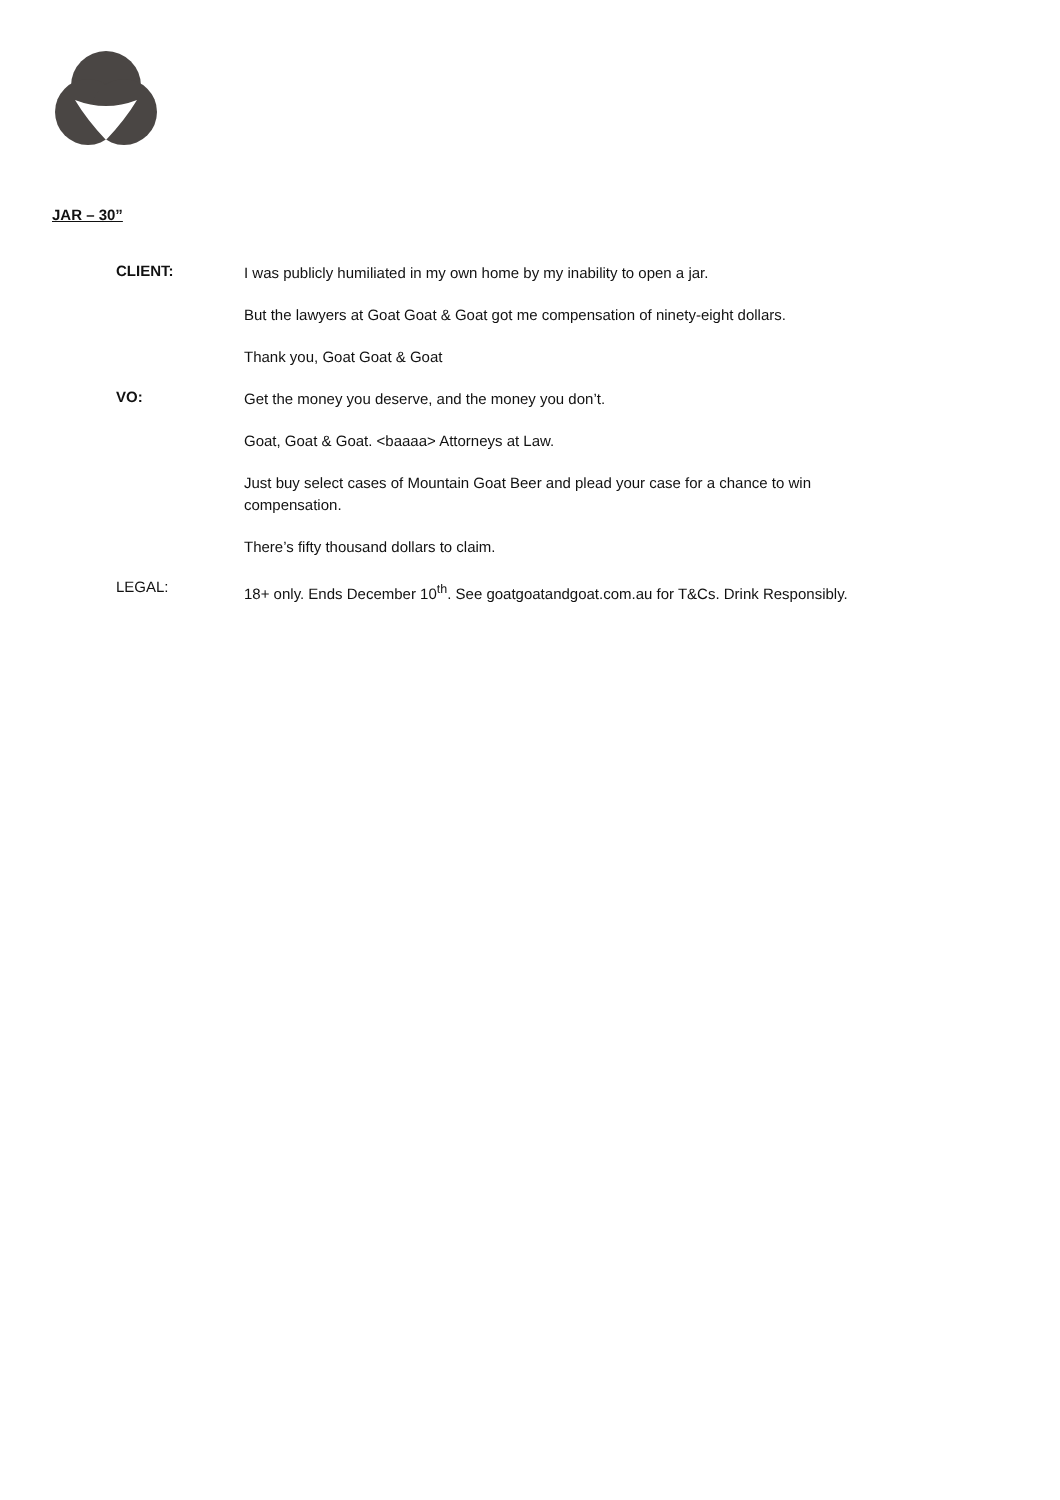JAR – 30”
CLIENT:
I was publicly humiliated in my own home by my inability to open a jar.
But the lawyers at Goat Goat & Goat got me compensation of ninety-eight dollars.
Thank you, Goat Goat & Goat
VO:
Get the money you deserve, and the money you don’t.
Goat, Goat & Goat. <baaaa> Attorneys at Law.
Just buy select cases of Mountain Goat Beer and plead your case for a chance to win compensation.
There’s fifty thousand dollars to claim.
LEGAL:
18+ only. Ends December 10<sup>th</sup>. See goatgoatandgoat.com.au for T&Cs. Drink Responsibly.